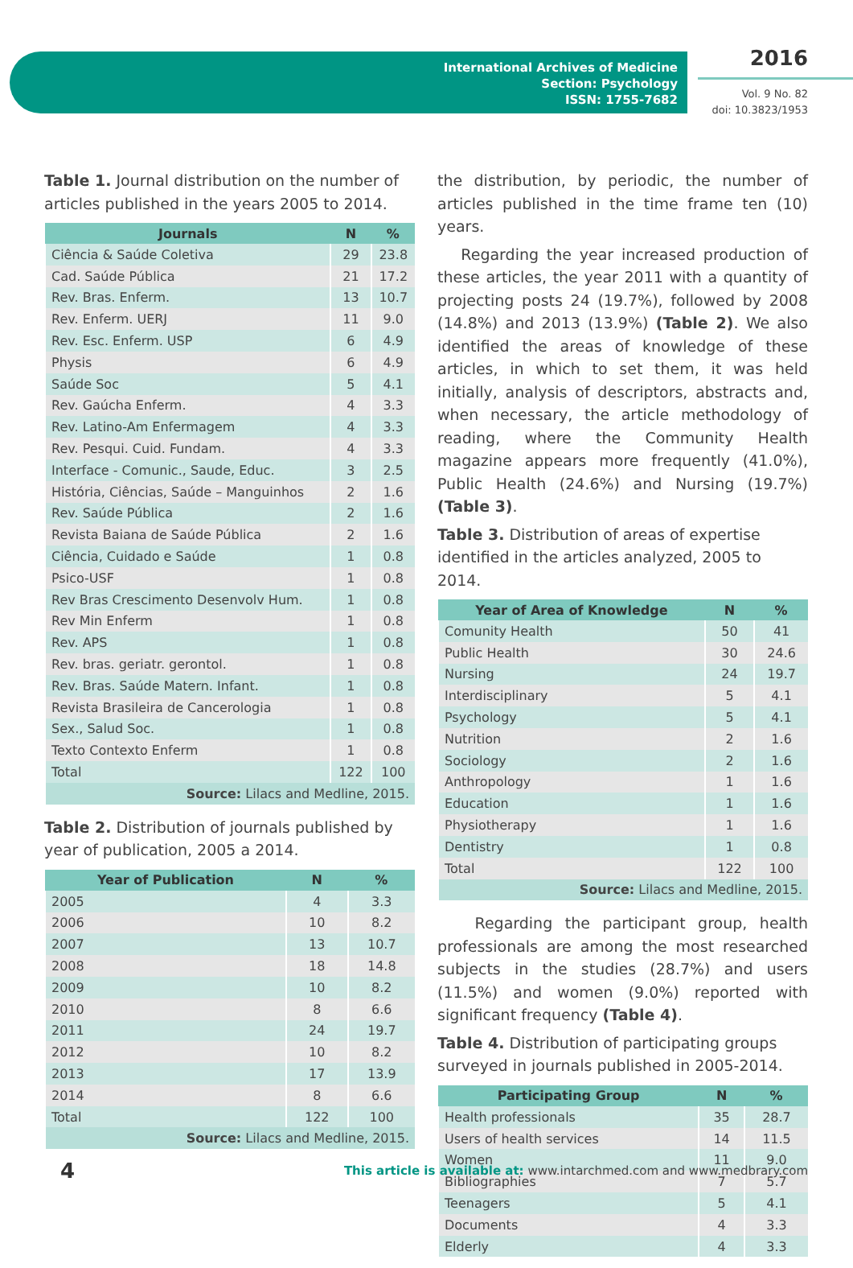International Archives of Medicine
Section: Psychology
ISSN: 1755-7682
2016
Vol. 9 No. 82
doi: 10.3823/1953
Table 1. Journal distribution on the number of articles published in the years 2005 to 2014.
| Journals | N | % |
| --- | --- | --- |
| Ciência & Saúde Coletiva | 29 | 23.8 |
| Cad. Saúde Pública | 21 | 17.2 |
| Rev. Bras. Enferm. | 13 | 10.7 |
| Rev. Enferm. UERJ | 11 | 9.0 |
| Rev. Esc. Enferm. USP | 6 | 4.9 |
| Physis | 6 | 4.9 |
| Saúde Soc | 5 | 4.1 |
| Rev. Gaúcha Enferm. | 4 | 3.3 |
| Rev. Latino-Am Enfermagem | 4 | 3.3 |
| Rev. Pesqui. Cuid. Fundam. | 4 | 3.3 |
| Interface - Comunic., Saude, Educ. | 3 | 2.5 |
| História, Ciências, Saúde – Manguinhos | 2 | 1.6 |
| Rev. Saúde Pública | 2 | 1.6 |
| Revista Baiana de Saúde Pública | 2 | 1.6 |
| Ciência, Cuidado e Saúde | 1 | 0.8 |
| Psico-USF | 1 | 0.8 |
| Rev Bras Crescimento Desenvolv Hum. | 1 | 0.8 |
| Rev Min Enferm | 1 | 0.8 |
| Rev. APS | 1 | 0.8 |
| Rev. bras. geriatr. gerontol. | 1 | 0.8 |
| Rev. Bras. Saúde Matern. Infant. | 1 | 0.8 |
| Revista Brasileira de Cancerologia | 1 | 0.8 |
| Sex., Salud Soc. | 1 | 0.8 |
| Texto Contexto Enferm | 1 | 0.8 |
| Total | 122 | 100 |
| Source: Lilacs and Medline, 2015. | | |
Table 2. Distribution of journals published by year of publication, 2005 a 2014.
| Year of Publication | N | % |
| --- | --- | --- |
| 2005 | 4 | 3.3 |
| 2006 | 10 | 8.2 |
| 2007 | 13 | 10.7 |
| 2008 | 18 | 14.8 |
| 2009 | 10 | 8.2 |
| 2010 | 8 | 6.6 |
| 2011 | 24 | 19.7 |
| 2012 | 10 | 8.2 |
| 2013 | 17 | 13.9 |
| 2014 | 8 | 6.6 |
| Total | 122 | 100 |
| Source: Lilacs and Medline, 2015. | | |
the distribution, by periodic, the number of articles published in the time frame ten (10) years.
Regarding the year increased production of these articles, the year 2011 with a quantity of projecting posts 24 (19.7%), followed by 2008 (14.8%) and 2013 (13.9%) (Table 2). We also identified the areas of knowledge of these articles, in which to set them, it was held initially, analysis of descriptors, abstracts and, when necessary, the article methodology of reading, where the Community Health magazine appears more frequently (41.0%), Public Health (24.6%) and Nursing (19.7%) (Table 3).
Table 3. Distribution of areas of expertise identified in the articles analyzed, 2005 to 2014.
| Year of Area of Knowledge | N | % |
| --- | --- | --- |
| Comunity Health | 50 | 41 |
| Public Health | 30 | 24.6 |
| Nursing | 24 | 19.7 |
| Interdisciplinary | 5 | 4.1 |
| Psychology | 5 | 4.1 |
| Nutrition | 2 | 1.6 |
| Sociology | 2 | 1.6 |
| Anthropology | 1 | 1.6 |
| Education | 1 | 1.6 |
| Physiotherapy | 1 | 1.6 |
| Dentistry | 1 | 0.8 |
| Total | 122 | 100 |
| Source: Lilacs and Medline, 2015. | | |
Regarding the participant group, health professionals are among the most researched subjects in the studies (28.7%) and users (11.5%) and women (9.0%) reported with significant frequency (Table 4).
Table 4. Distribution of participating groups surveyed in journals published in 2005-2014.
| Participating Group | N | % |
| --- | --- | --- |
| Health professionals | 35 | 28.7 |
| Users of health services | 14 | 11.5 |
| Women | 11 | 9.0 |
| Bibliographies | 7 | 5.7 |
| Teenagers | 5 | 4.1 |
| Documents | 4 | 3.3 |
| Elderly | 4 | 3.3 |
4 This article is available at: www.intarchmed.com and www.medbrary.com